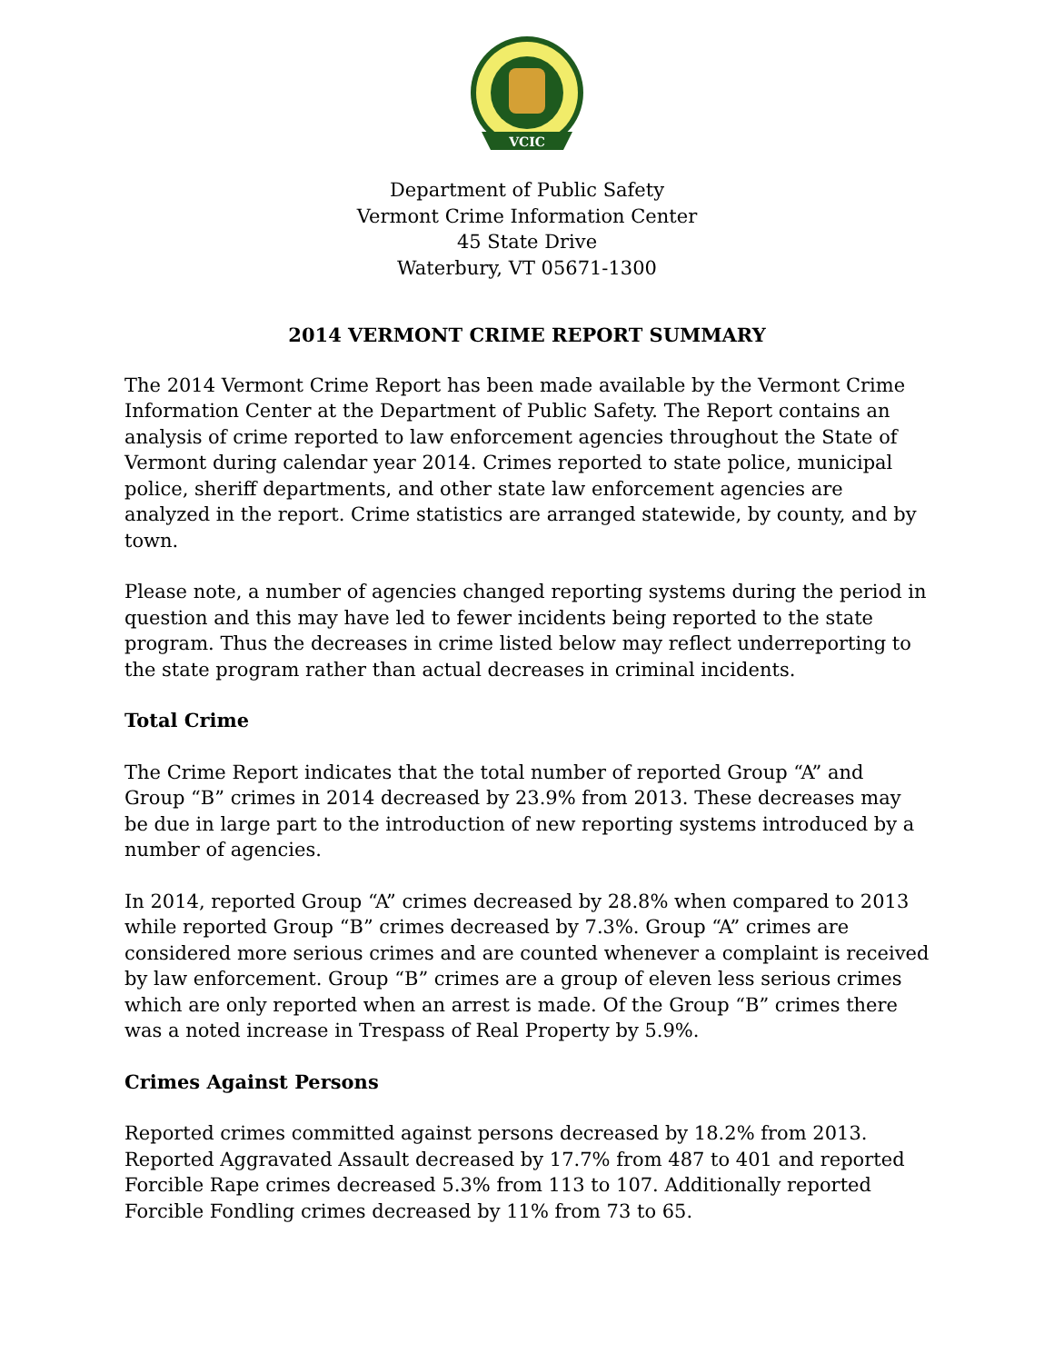VCIC
Department of Public Safety
Vermont Crime Information Center
45 State Drive
Waterbury, VT 05671-1300
2014 VERMONT CRIME REPORT SUMMARY
The 2014 Vermont Crime Report has been made available by the Vermont Crime Information Center at the Department of Public Safety. The Report contains an analysis of crime reported to law enforcement agencies throughout the State of Vermont during calendar year 2014. Crimes reported to state police, municipal police, sheriff departments, and other state law enforcement agencies are analyzed in the report. Crime statistics are arranged statewide, by county, and by town.
Please note, a number of agencies changed reporting systems during the period in question and this may have led to fewer incidents being reported to the state program. Thus the decreases in crime listed below may reflect underreporting to the state program rather than actual decreases in criminal incidents.
Total Crime
The Crime Report indicates that the total number of reported Group “A” and Group “B” crimes in 2014 decreased by 23.9% from 2013. These decreases may be due in large part to the introduction of new reporting systems introduced by a number of agencies.
In 2014, reported Group “A” crimes decreased by 28.8% when compared to 2013 while reported Group “B” crimes decreased by 7.3%. Group “A” crimes are considered more serious crimes and are counted whenever a complaint is received by law enforcement. Group “B” crimes are a group of eleven less serious crimes which are only reported when an arrest is made. Of the Group “B” crimes there was a noted increase in Trespass of Real Property by 5.9%.
Crimes Against Persons
Reported crimes committed against persons decreased by 18.2% from 2013. Reported Aggravated Assault decreased by 17.7% from 487 to 401 and reported Forcible Rape crimes decreased 5.3% from 113 to 107. Additionally reported Forcible Fondling crimes decreased by 11% from 73 to 65.